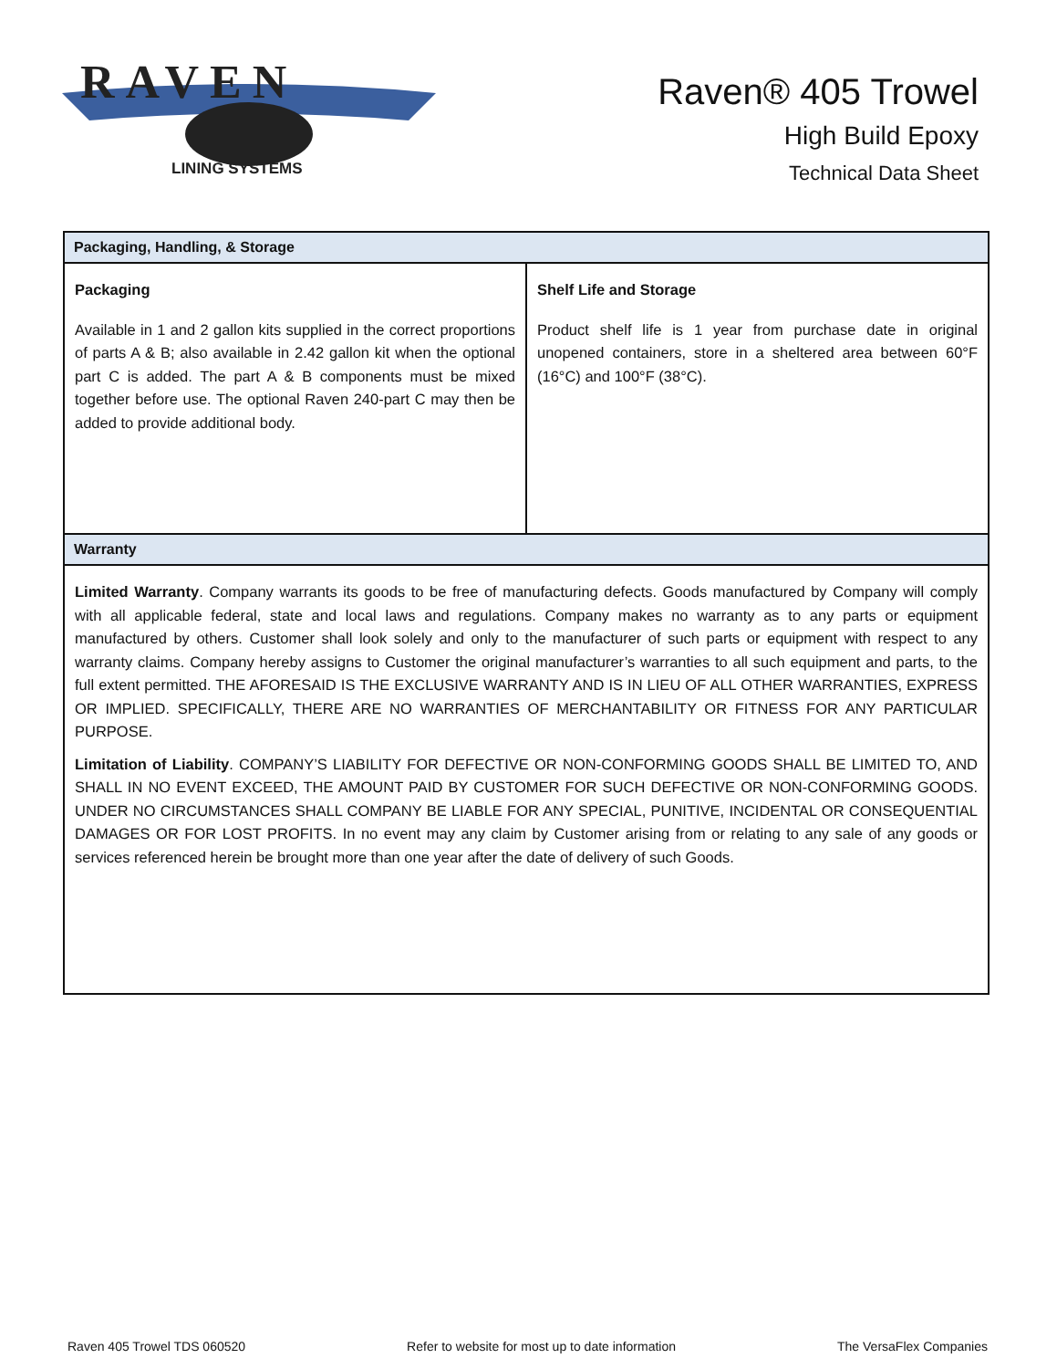RAVEN
LINING SYSTEMS
Raven® 405 Trowel
High Build Epoxy
Technical Data Sheet
| Packaging, Handling, & Storage | |
| --- | --- |
| Packaging Available in 1 and 2 gallon kits supplied in the correct proportions of parts A & B; also available in 2.42 gallon kit when the optional part C is added. The part A & B components must be mixed together before use. The optional Raven 240-part C may then be added to provide additional body. | Shelf Life and Storage Product shelf life is 1 year from purchase date in original unopened containers, store in a sheltered area between 60°F (16°C) and 100°F (38°C). |
| Warranty | |
| Limited Warranty . Company warrants its goods to be free of manufacturing defects. Goods manufactured by Company will comply with all applicable federal, state and local laws and regulations. Company makes no warranty as to any parts or equipment manufactured by others. Customer shall look solely and only to the manufacturer of such parts or equipment with respect to any warranty claims. Company hereby assigns to Customer the original manufacturer’s warranties to all such equipment and parts, to the full extent permitted. THE AFORESAID IS THE EXCLUSIVE WARRANTY AND IS IN LIEU OF ALL OTHER WARRANTIES, EXPRESS OR IMPLIED. SPECIFICALLY, THERE ARE NO WARRANTIES OF MERCHANTABILITY OR FITNESS FOR ANY PARTICULAR PURPOSE. Limitation of Liability . COMPANY’S LIABILITY FOR DEFECTIVE OR NON-CONFORMING GOODS SHALL BE LIMITED TO, AND SHALL IN NO EVENT EXCEED, THE AMOUNT PAID BY CUSTOMER FOR SUCH DEFECTIVE OR NON-CONFORMING GOODS. UNDER NO CIRCUMSTANCES SHALL COMPANY BE LIABLE FOR ANY SPECIAL, PUNITIVE, INCIDENTAL OR CONSEQUENTIAL DAMAGES OR FOR LOST PROFITS. In no event may any claim by Customer arising from or relating to any sale of any goods or services referenced herein be brought more than one year after the date of delivery of such Goods. | |
Raven 405 Trowel TDS 060520 Refer to website for most up to date information The VersaFlex Companies